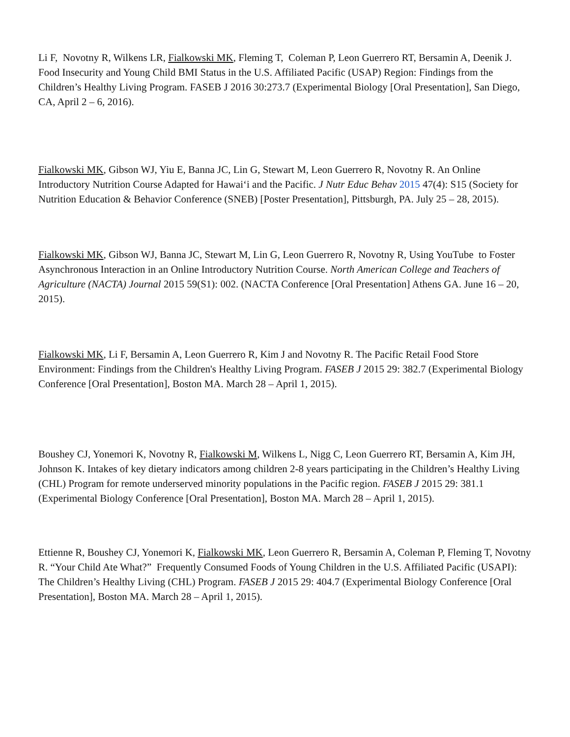Li F, Novotny R, Wilkens LR, Fialkowski MK, Fleming T, Coleman P, Leon Guerrero RT, Bersamin A, Deenik J. Food Insecurity and Young Child BMI Status in the U.S. Affiliated Pacific (USAP) Region: Findings from the Children’s Healthy Living Program. FASEB J 2016 30:273.7 (Experimental Biology [Oral Presentation], San Diego, CA, April 2 – 6, 2016).
Fialkowski MK, Gibson WJ, Yiu E, Banna JC, Lin G, Stewart M, Leon Guerrero R, Novotny R. An Online Introductory Nutrition Course Adapted for Hawai‘i and the Pacific. J Nutr Educ Behav 2015 47(4): S15 (Society for Nutrition Education & Behavior Conference (SNEB) [Poster Presentation], Pittsburgh, PA. July 25 – 28, 2015).
Fialkowski MK, Gibson WJ, Banna JC, Stewart M, Lin G, Leon Guerrero R, Novotny R, Using YouTube to Foster Asynchronous Interaction in an Online Introductory Nutrition Course. North American College and Teachers of Agriculture (NACTA) Journal 2015 59(S1): 002. (NACTA Conference [Oral Presentation] Athens GA. June 16 – 20, 2015).
Fialkowski MK, Li F, Bersamin A, Leon Guerrero R, Kim J and Novotny R. The Pacific Retail Food Store Environment: Findings from the Children's Healthy Living Program. FASEB J 2015 29: 382.7 (Experimental Biology Conference [Oral Presentation], Boston MA. March 28 – April 1, 2015).
Boushey CJ, Yonemori K, Novotny R, Fialkowski M, Wilkens L, Nigg C, Leon Guerrero RT, Bersamin A, Kim JH, Johnson K. Intakes of key dietary indicators among children 2-8 years participating in the Children’s Healthy Living (CHL) Program for remote underserved minority populations in the Pacific region. FASEB J 2015 29: 381.1 (Experimental Biology Conference [Oral Presentation], Boston MA. March 28 – April 1, 2015).
Ettienne R, Boushey CJ, Yonemori K, Fialkowski MK, Leon Guerrero R, Bersamin A, Coleman P, Fleming T, Novotny R. “Your Child Ate What?” Frequently Consumed Foods of Young Children in the U.S. Affiliated Pacific (USAPI): The Children’s Healthy Living (CHL) Program. FASEB J 2015 29: 404.7 (Experimental Biology Conference [Oral Presentation], Boston MA. March 28 – April 1, 2015).